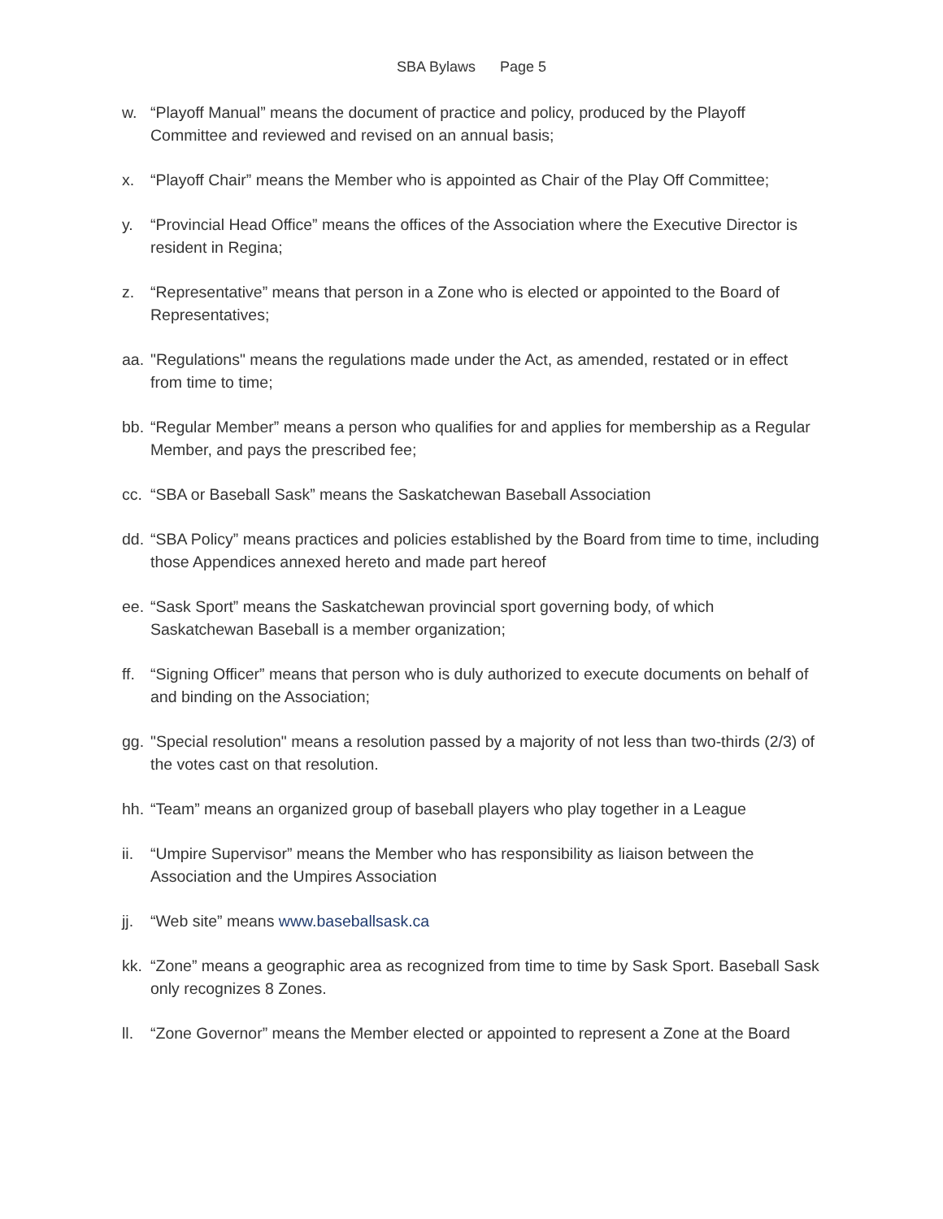SBA Bylaws Page 5
w. “Playoff Manual” means the document of practice and policy, produced by the Playoff Committee and reviewed and revised on an annual basis;
x. “Playoff Chair” means the Member who is appointed as Chair of the Play Off Committee;
y. “Provincial Head Office” means the offices of the Association where the Executive Director is resident in Regina;
z. “Representative” means that person in a Zone who is elected or appointed to the Board of Representatives;
aa. "Regulations" means the regulations made under the Act, as amended, restated or in effect from time to time;
bb. “Regular Member” means a person who qualifies for and applies for membership as a Regular Member, and pays the prescribed fee;
cc. “SBA or Baseball Sask” means the Saskatchewan Baseball Association
dd. “SBA Policy” means practices and policies established by the Board from time to time, including those Appendices annexed hereto and made part hereof
ee. “Sask Sport” means the Saskatchewan provincial sport governing body, of which Saskatchewan Baseball is a member organization;
ff. “Signing Officer” means that person who is duly authorized to execute documents on behalf of and binding on the Association;
gg. "Special resolution" means a resolution passed by a majority of not less than two-thirds (2/3) of the votes cast on that resolution.
hh. “Team” means an organized group of baseball players who play together in a League
ii. “Umpire Supervisor” means the Member who has responsibility as liaison between the Association and the Umpires Association
jj. “Web site” means www.baseballsask.ca
kk. “Zone” means a geographic area as recognized from time to time by Sask Sport. Baseball Sask only recognizes 8 Zones.
ll. “Zone Governor” means the Member elected or appointed to represent a Zone at the Board